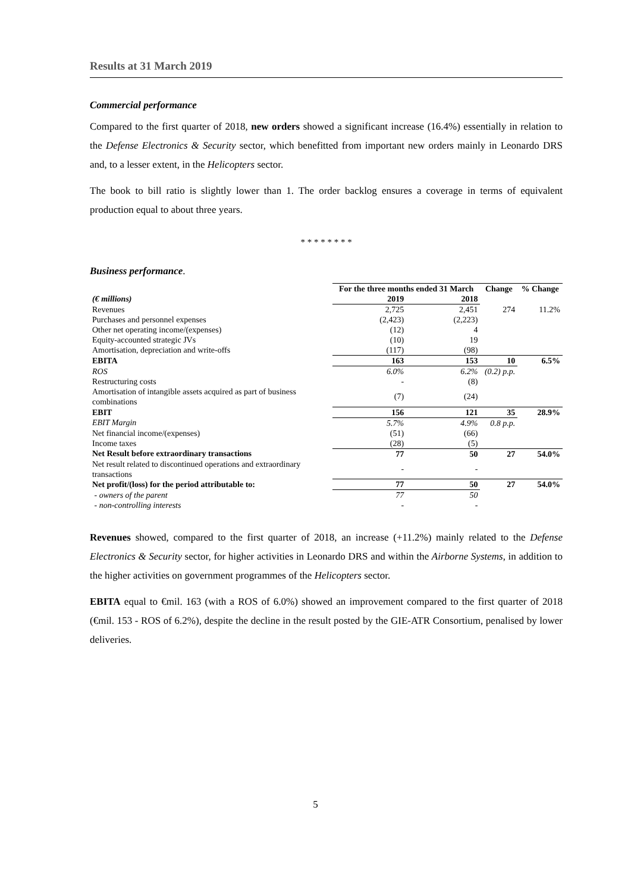Results at 31 March 2019
Commercial performance
Compared to the first quarter of 2018, new orders showed a significant increase (16.4%) essentially in relation to the Defense Electronics & Security sector, which benefitted from important new orders mainly in Leonardo DRS and, to a lesser extent, in the Helicopters sector.
The book to bill ratio is slightly lower than 1. The order backlog ensures a coverage in terms of equivalent production equal to about three years.
* * * * * * * *
Business performance.
| | For the three months ended 31 March | | Change | % Change |
| (€ millions) | 2019 | 2018 | | |
| Revenues | 2,725 | 2,451 | 274 | 11.2% |
| Purchases and personnel expenses | (2,423) | (2,223) | | |
| Other net operating income/(expenses) | (12) | 4 | | |
| Equity-accounted strategic JVs | (10) | 19 | | |
| Amortisation, depreciation and write-offs | (117) | (98) | | |
| EBITA | 163 | 153 | 10 | 6.5% |
| ROS | 6.0% | 6.2% | (0.2) p.p. | |
| Restructuring costs | - | (8) | | |
| Amortisation of intangible assets acquired as part of business combinations | (7) | (24) | | |
| EBIT | 156 | 121 | 35 | 28.9% |
| EBIT Margin | 5.7% | 4.9% | 0.8 p.p. | |
| Net financial income/(expenses) | (51) | (66) | | |
| Income taxes | (28) | (5) | | |
| Net Result before extraordinary transactions | 77 | 50 | 27 | 54.0% |
| Net result related to discontinued operations and extraordinary transactions | - | - | | |
| Net profit/(loss) for the period attributable to: | 77 | 50 | 27 | 54.0% |
| - owners of the parent | 77 | 50 | | |
| - non-controlling interests | - | - | | |
Revenues showed, compared to the first quarter of 2018, an increase (+11.2%) mainly related to the Defense Electronics & Security sector, for higher activities in Leonardo DRS and within the Airborne Systems, in addition to the higher activities on government programmes of the Helicopters sector.
EBITA equal to €mil. 163 (with a ROS of 6.0%) showed an improvement compared to the first quarter of 2018 (€mil. 153 - ROS of 6.2%), despite the decline in the result posted by the GIE-ATR Consortium, penalised by lower deliveries.
5